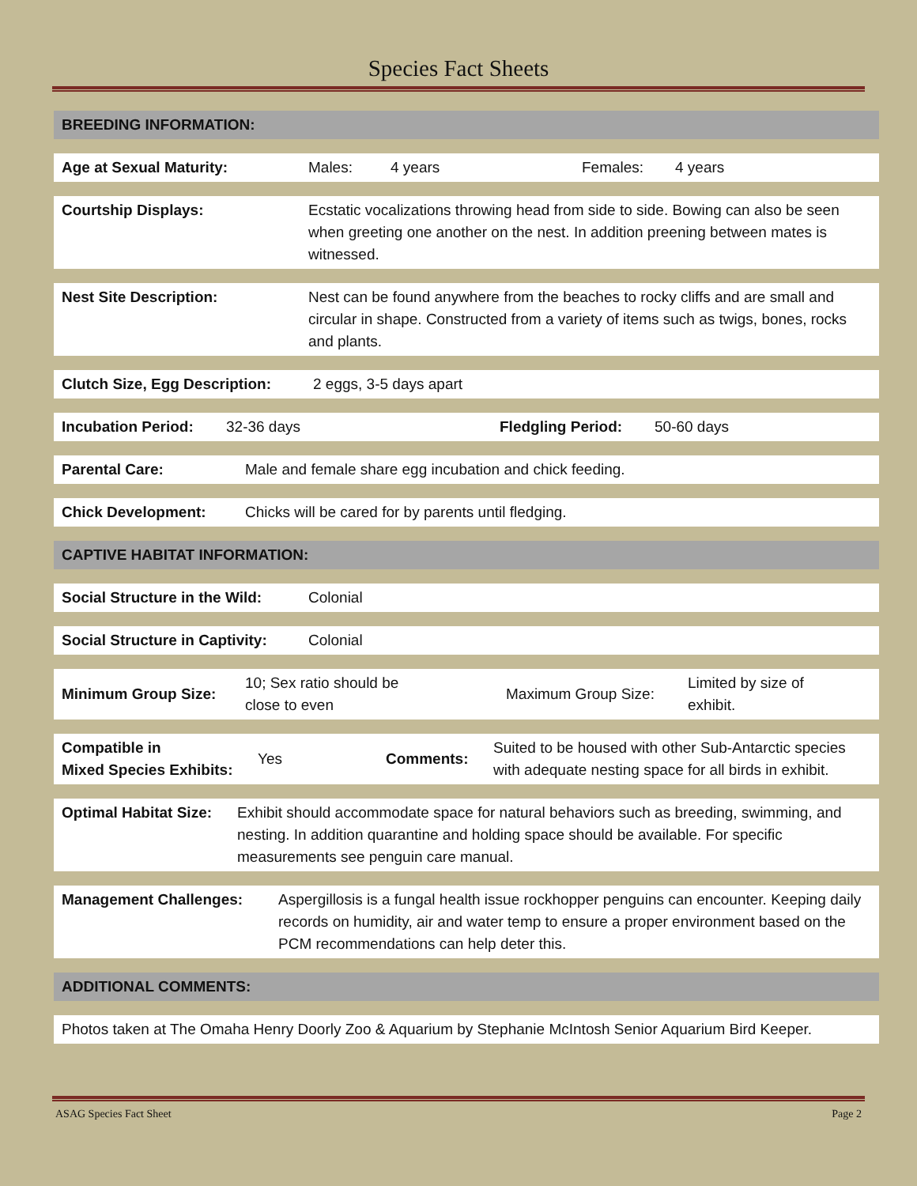Species Fact Sheets
BREEDING INFORMATION:
Age at Sexual Maturity: Males: 4 years Females: 4 years
Courtship Displays: Ecstatic vocalizations throwing head from side to side. Bowing can also be seen when greeting one another on the nest. In addition preening between mates is witnessed.
Nest Site Description: Nest can be found anywhere from the beaches to rocky cliffs and are small and circular in shape. Constructed from a variety of items such as twigs, bones, rocks and plants.
Clutch Size, Egg Description: 2 eggs, 3-5 days apart
Incubation Period: 32-36 days Fledgling Period: 50-60 days
Parental Care: Male and female share egg incubation and chick feeding.
Chick Development: Chicks will be cared for by parents until fledging.
CAPTIVE HABITAT INFORMATION:
Social Structure in the Wild: Colonial
Social Structure in Captivity: Colonial
Minimum Group Size: 10; Sex ratio should be
close to even Maximum Group Size: Limited by size of
exhibit.
Compatible in
Mixed Species Exhibits: Yes Comments: Suited to be housed with other Sub-Antarctic species with adequate nesting space for all birds in exhibit.
Optimal Habitat Size: Exhibit should accommodate space for natural behaviors such as breeding, swimming, and nesting. In addition quarantine and holding space should be available. For specific measurements see penguin care manual.
Management Challenges: Aspergillosis is a fungal health issue rockhopper penguins can encounter. Keeping daily records on humidity, air and water temp to ensure a proper environment based on the PCM recommendations can help deter this.
ADDITIONAL COMMENTS:
Photos taken at The Omaha Henry Doorly Zoo & Aquarium by Stephanie McIntosh Senior Aquarium Bird Keeper.
ASAG Species Fact Sheet Page 2